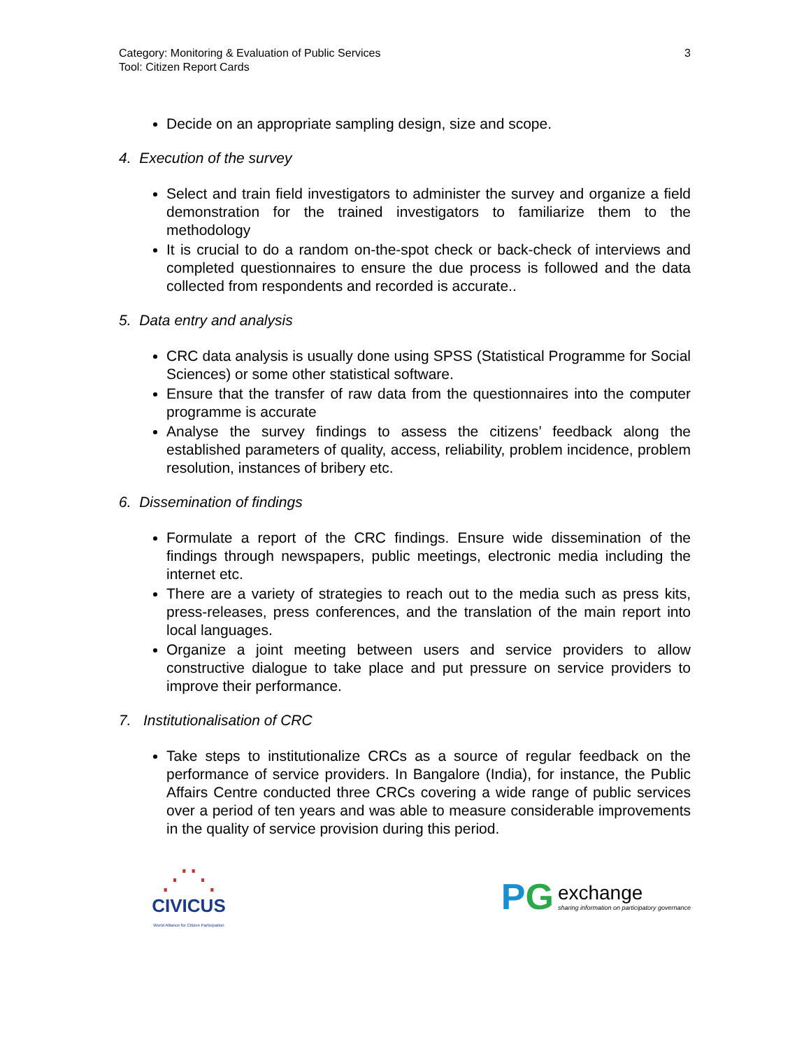Category: Monitoring & Evaluation of Public Services
Tool: Citizen Report Cards
3
Decide on an appropriate sampling design, size and scope.
4. Execution of the survey
Select and train field investigators to administer the survey and organize a field demonstration for the trained investigators to familiarize them to the methodology
It is crucial to do a random on-the-spot check or back-check of interviews and completed questionnaires to ensure the due process is followed and the data collected from respondents and recorded is accurate..
5. Data entry and analysis
CRC data analysis is usually done using SPSS (Statistical Programme for Social Sciences) or some other statistical software.
Ensure that the transfer of raw data from the questionnaires into the computer programme is accurate
Analyse the survey findings to assess the citizens’ feedback along the established parameters of quality, access, reliability, problem incidence, problem resolution, instances of bribery etc.
6. Dissemination of findings
Formulate a report of the CRC findings. Ensure wide dissemination of the findings through newspapers, public meetings, electronic media including the internet etc.
There are a variety of strategies to reach out to the media such as press kits, press-releases, press conferences, and the translation of the main report into local languages.
Organize a joint meeting between users and service providers to allow constructive dialogue to take place and put pressure on service providers to improve their performance.
7. Institutionalisation of CRC
Take steps to institutionalize CRCs as a source of regular feedback on the performance of service providers. In Bangalore (India), for instance, the Public Affairs Centre conducted three CRCs covering a wide range of public services over a period of ten years and was able to measure considerable improvements in the quality of service provision during this period.
⋰⋱
CIVICUS
World Alliance for Citizen Participation
PG
exchange
sharing information on participatory governance